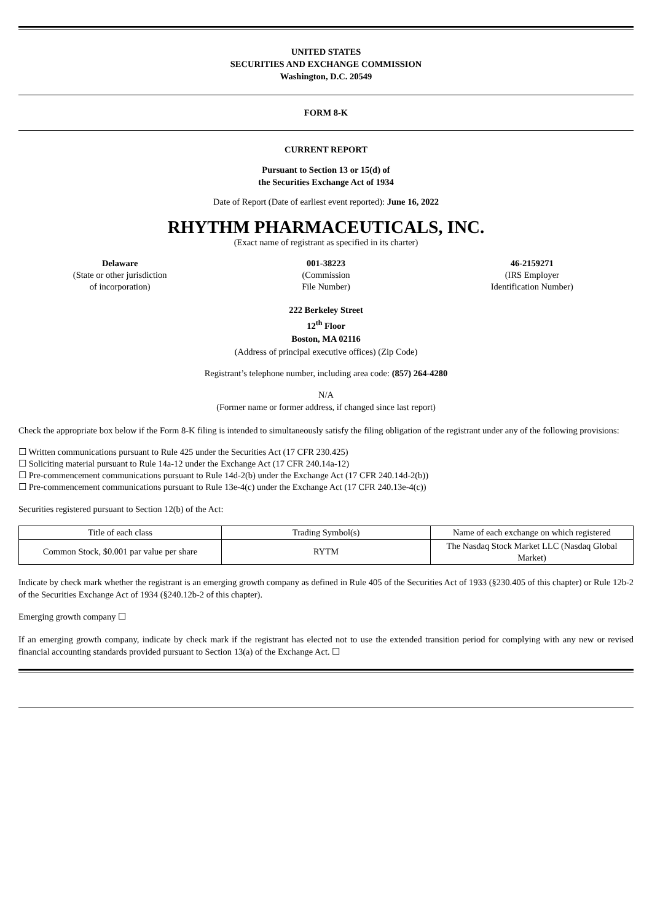UNITED STATES
SECURITIES AND EXCHANGE COMMISSION
Washington, D.C. 20549
FORM 8-K
CURRENT REPORT
Pursuant to Section 13 or 15(d) of
the Securities Exchange Act of 1934
Date of Report (Date of earliest event reported): June 16, 2022
RHYTHM PHARMACEUTICALS, INC.
(Exact name of registrant as specified in its charter)
Delaware
(State or other jurisdiction
of incorporation)
001-38223
(Commission
File Number)
46-2159271
(IRS Employer
Identification Number)
222 Berkeley Street
12<sup>th</sup> Floor
Boston, MA 02116
(Address of principal executive offices) (Zip Code)
Registrant’s telephone number, including area code: (857) 264-4280
N/A
(Former name or former address, if changed since last report)
Check the appropriate box below if the Form 8-K filing is intended to simultaneously satisfy the filing obligation of the registrant under any of the following provisions:
☐ Written communications pursuant to Rule 425 under the Securities Act (17 CFR 230.425)
☐ Soliciting material pursuant to Rule 14a-12 under the Exchange Act (17 CFR 240.14a-12)
☐ Pre-commencement communications pursuant to Rule 14d-2(b) under the Exchange Act (17 CFR 240.14d-2(b))
☐ Pre-commencement communications pursuant to Rule 13e-4(c) under the Exchange Act (17 CFR 240.13e-4(c))
Securities registered pursuant to Section 12(b) of the Act:
| Title of each class | Trading Symbol(s) | Name of each exchange on which registered |
| Common Stock, $0.001 par value per share | RYTM | The Nasdaq Stock Market LLC (Nasdaq Global Market) |
Indicate by check mark whether the registrant is an emerging growth company as defined in Rule 405 of the Securities Act of 1933 (§230.405 of this chapter) or Rule 12b-2 of the Securities Exchange Act of 1934 (§240.12b-2 of this chapter).
Emerging growth company ☐
If an emerging growth company, indicate by check mark if the registrant has elected not to use the extended transition period for complying with any new or revised financial accounting standards provided pursuant to Section 13(a) of the Exchange Act. ☐